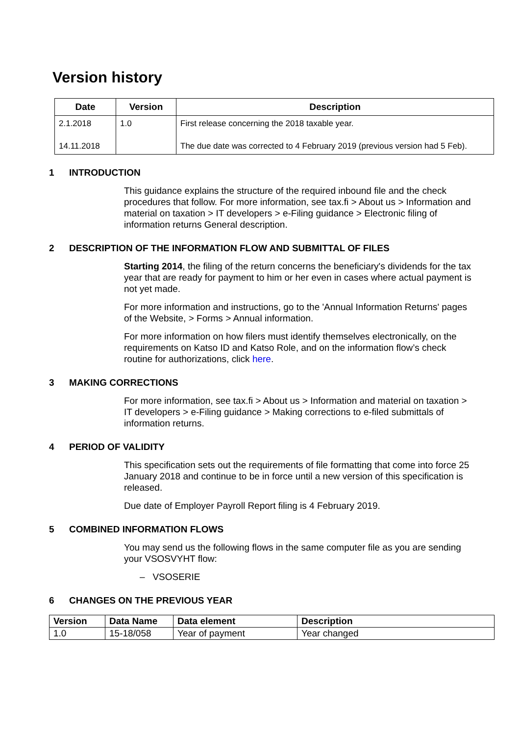Version history
| Date | Version | Description |
| --- | --- | --- |
| 2.1.2018 | 1.0 | First release concerning the 2018 taxable year. |
| 14.11.2018 | | The due date was corrected to 4 February 2019 (previous version had 5 Feb). |
1 INTRODUCTION
This guidance explains the structure of the required inbound file and the check procedures that follow. For more information, see tax.fi > About us > Information and material on taxation > IT developers > e-Filing guidance > Electronic filing of information returns General description.
2 DESCRIPTION OF THE INFORMATION FLOW AND SUBMITTAL OF FILES
Starting 2014, the filing of the return concerns the beneficiary's dividends for the tax year that are ready for payment to him or her even in cases where actual payment is not yet made.
For more information and instructions, go to the 'Annual Information Returns' pages of the Website, > Forms > Annual information.
For more information on how filers must identify themselves electronically, on the requirements on Katso ID and Katso Role, and on the information flow’s check routine for authorizations, click here.
3 MAKING CORRECTIONS
For more information, see tax.fi > About us > Information and material on taxation > IT developers > e-Filing guidance > Making corrections to e-filed submittals of information returns.
4 PERIOD OF VALIDITY
This specification sets out the requirements of file formatting that come into force 25 January 2018 and continue to be in force until a new version of this specification is released.
Due date of Employer Payroll Report filing is 4 February 2019.
5 COMBINED INFORMATION FLOWS
You may send us the following flows in the same computer file as you are sending your VSOSVYHT flow:
– VSOSERIE
6 CHANGES ON THE PREVIOUS YEAR
| Version | Data Name | Data element | Description |
| --- | --- | --- | --- |
| 1.0 | 15-18/058 | Year of payment | Year changed |